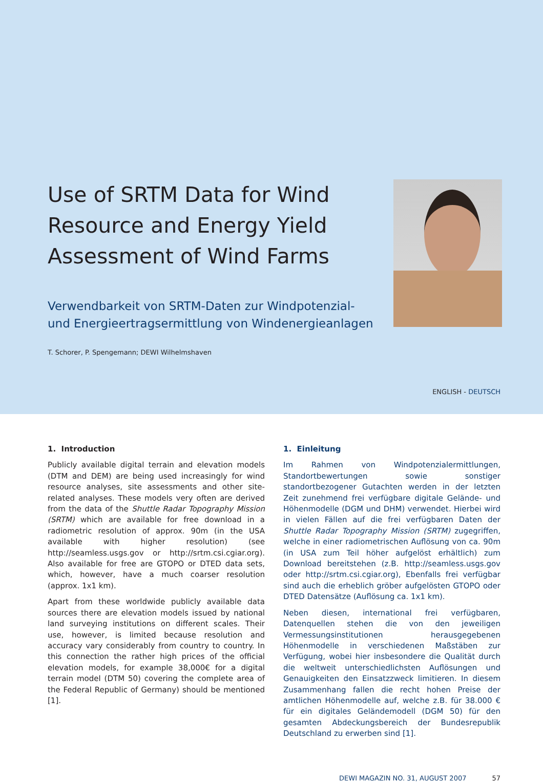Use of SRTM Data for Wind Resource and Energy Yield Assessment of Wind Farms
Verwendbarkeit von SRTM-Daten zur Windpotenzial- und Energieertragsermittlung von Windenergie­anlagen
T. Schorer, P. Spengemann; DEWI Wilhelmshaven
ENGLISH - DEUTSCH
1. Introduction
Publicly available digital terrain and elevation models (DTM and DEM) are being used increasingly for wind resource analyses, site assessments and other site-related analyses. These models very often are derived from the data of the Shuttle Radar Topography Mission (SRTM) which are avail­able for free download in a radiometric resolution of approx. 90m (in the USA available with higher resolution) (see http://seamless.usgs.gov or http://srtm.csi.cgiar.org). Also available for free are GTOPO or DTED data sets, which, however, have a much coarser resolution (approx. 1x1 km).
Apart from these worldwide publicly available data sources there are elevation models issued by national land survey­ing institutions on different scales. Their use, however, is limited because resolution and accuracy vary considerably from country to country. In this connection the rather high prices of the official elevation models, for example 38,000€ for a digital terrain model (DTM 50) covering the complete area of the Federal Republic of Germany) should be men­tioned [1].
1. Einleitung
Im Rahmen von Windpotenzialermittlungen, Standortbe­wertungen sowie sonstiger standortbezogener Gutachten werden in der letzten Zeit zunehmend frei verfügbare digi­tale Gelände- und Höhenmodelle (DGM und DHM) verwen­det. Hierbei wird in vielen Fällen auf die frei verfügbaren Daten der Shuttle Radar Topography Mission (SRTM) zuge­griffen, welche in einer radiometrischen Auflösung von ca. 90m (in USA zum Teil höher aufgelöst erhältlich) zum Download bereitstehen (z.B. http://seamless.usgs.gov oder http://srtm.csi.cgiar.org), Ebenfalls frei verfügbar sind auch die erheblich gröber aufgelösten GTOPO oder DTED Daten­sätze (Auflösung ca. 1x1 km).
Neben diesen, international frei verfügbaren, Datenquellen stehen die von den jeweiligen Vermessungsinstitutionen herausgegebenen Höhenmodelle in verschiedenen Maß­stäben zur Verfügung, wobei hier insbesondere die Qualität durch die weltweit unterschiedlichsten Auflösungen und Genauigkeiten den Einsatzzweck limitieren. In diesem Zu­sammenhang fallen die recht hohen Preise der amtlichen Höhenmodelle auf, welche z.B. für 38.000 € für ein digitales Geländemodell (DGM 50) für den gesamten Abdeckungsbe­reich der Bundesrepublik Deutschland zu erwerben sind [1].
DEWI MAGAZIN NO. 31, AUGUST 2007 57